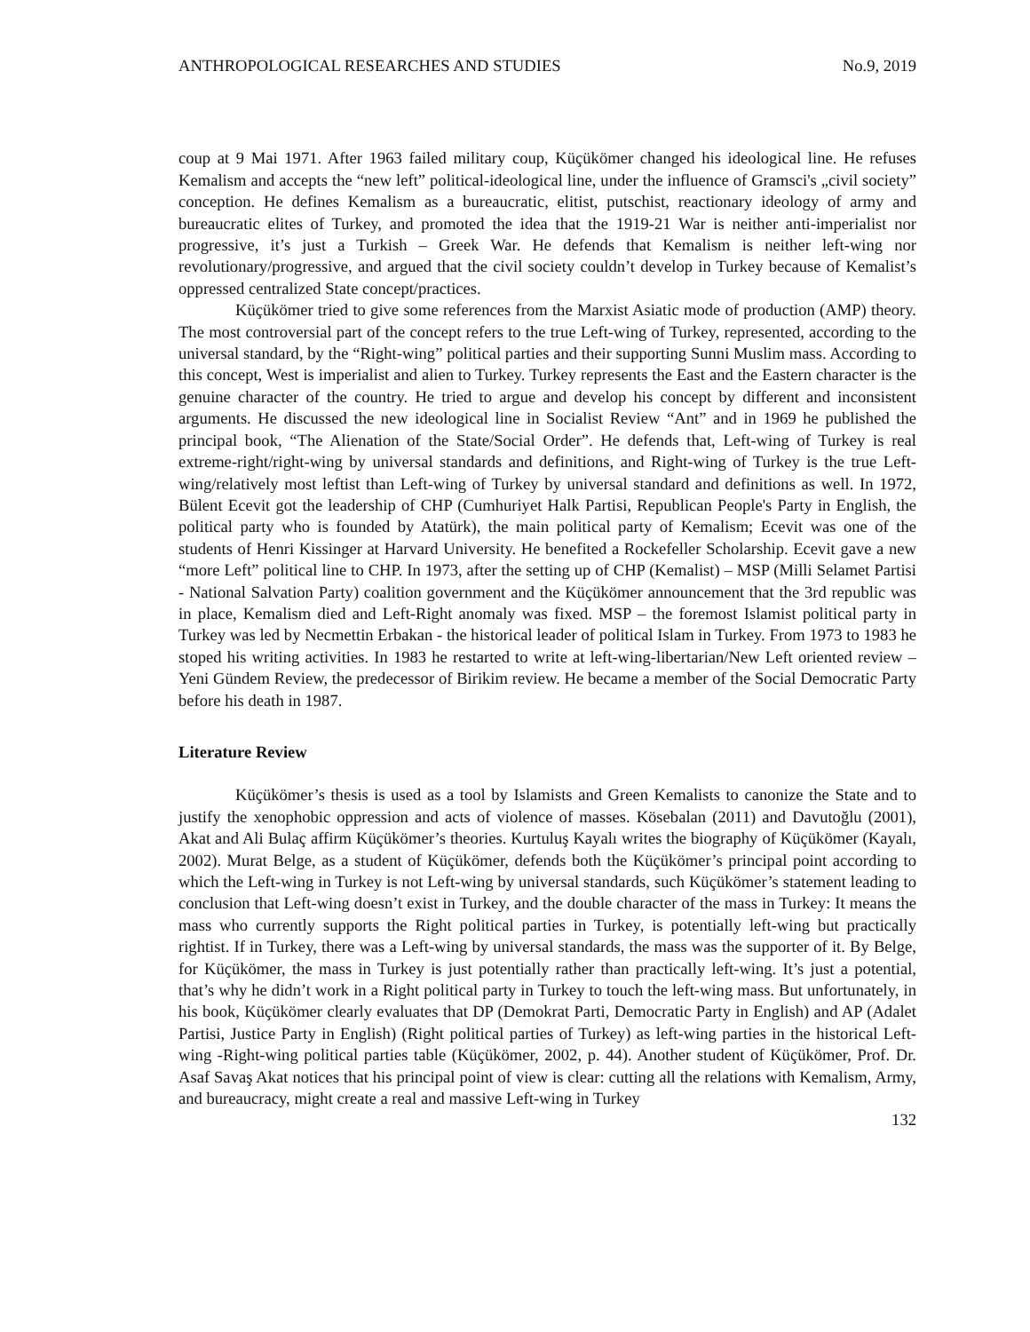ANTHROPOLOGICAL RESEARCHES AND STUDIES No.9, 2019
coup at 9 Mai 1971. After 1963 failed military coup, Küçükömer changed his ideological line. He refuses Kemalism and accepts the “new left” political-ideological line, under the influence of Gramsci's „civil society” conception. He defines Kemalism as a bureaucratic, elitist, putschist, reactionary ideology of army and bureaucratic elites of Turkey, and promoted the idea that the 1919-21 War is neither anti-imperialist nor progressive, it’s just a Turkish – Greek War. He defends that Kemalism is neither left-wing nor revolutionary/progressive, and argued that the civil society couldn’t develop in Turkey because of Kemalist’s oppressed centralized State concept/practices.
Küçükömer tried to give some references from the Marxist Asiatic mode of production (AMP) theory. The most controversial part of the concept refers to the true Left-wing of Turkey, represented, according to the universal standard, by the “Right-wing” political parties and their supporting Sunni Muslim mass. According to this concept, West is imperialist and alien to Turkey. Turkey represents the East and the Eastern character is the genuine character of the country. He tried to argue and develop his concept by different and inconsistent arguments. He discussed the new ideological line in Socialist Review “Ant” and in 1969 he published the principal book, “The Alienation of the State/Social Order”. He defends that, Left-wing of Turkey is real extreme-right/right-wing by universal standards and definitions, and Right-wing of Turkey is the true Left-wing/relatively most leftist than Left-wing of Turkey by universal standard and definitions as well. In 1972, Bülent Ecevit got the leadership of CHP (Cumhuriyet Halk Partisi, Republican People's Party in English, the political party who is founded by Atatürk), the main political party of Kemalism; Ecevit was one of the students of Henri Kissinger at Harvard University. He benefited a Rockefeller Scholarship. Ecevit gave a new “more Left” political line to CHP. In 1973, after the setting up of CHP (Kemalist) – MSP (Milli Selamet Partisi - National Salvation Party) coalition government and the Küçükömer announcement that the 3rd republic was in place, Kemalism died and Left-Right anomaly was fixed. MSP – the foremost Islamist political party in Turkey was led by Necmettin Erbakan - the historical leader of political Islam in Turkey. From 1973 to 1983 he stoped his writing activities. In 1983 he restarted to write at left-wing-libertarian/New Left oriented review – Yeni Gündem Review, the predecessor of Birikim review. He became a member of the Social Democratic Party before his death in 1987.
Literature Review
Küçükömer’s thesis is used as a tool by Islamists and Green Kemalists to canonize the State and to justify the xenophobic oppression and acts of violence of masses. Kösebalan (2011) and Davutoğlu (2001), Akat and Ali Bulaç affirm Küçükömer’s theories. Kurtuluş Kayalı writes the biography of Küçükömer (Kayalı, 2002). Murat Belge, as a student of Küçükömer, defends both the Küçükömer’s principal point according to which the Left-wing in Turkey is not Left-wing by universal standards, such Küçükömer’s statement leading to conclusion that Left-wing doesn’t exist in Turkey, and the double character of the mass in Turkey: It means the mass who currently supports the Right political parties in Turkey, is potentially left-wing but practically rightist. If in Turkey, there was a Left-wing by universal standards, the mass was the supporter of it. By Belge, for Küçükömer, the mass in Turkey is just potentially rather than practically left-wing. It’s just a potential, that’s why he didn’t work in a Right political party in Turkey to touch the left-wing mass. But unfortunately, in his book, Küçükömer clearly evaluates that DP (Demokrat Parti, Democratic Party in English) and AP (Adalet Partisi, Justice Party in English) (Right political parties of Turkey) as left-wing parties in the historical Left-wing -Right-wing political parties table (Küçükömer, 2002, p. 44). Another student of Küçükömer, Prof. Dr. Asaf Savaş Akat notices that his principal point of view is clear: cutting all the relations with Kemalism, Army, and bureaucracy, might create a real and massive Left-wing in Turkey
132